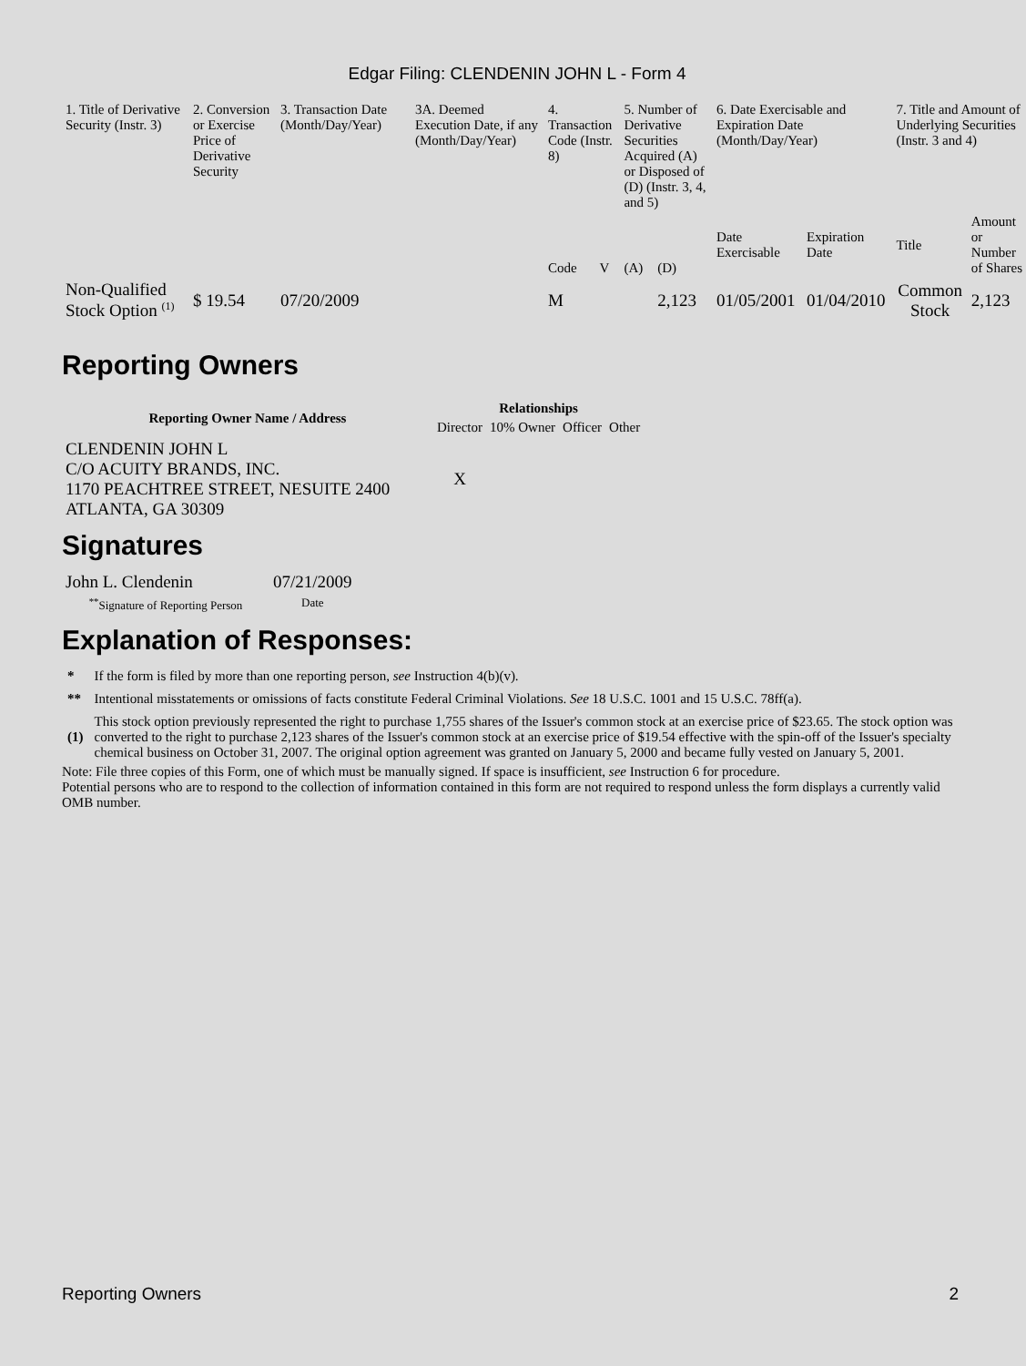Edgar Filing: CLENDENIN JOHN L - Form 4
| 1. Title of Derivative Security (Instr. 3) | 2. Conversion or Exercise Price of Derivative Security | 3. Transaction Date (Month/Day/Year) | 3A. Deemed Execution Date, if any (Month/Day/Year) | 4. Transaction Code (Instr. 8) | | 5. Number of Derivative Securities Acquired (A) or Disposed of (D) (Instr. 3, 4, and 5) | | 6. Date Exercisable and Expiration Date (Month/Day/Year) | | 7. Title and Amount of Underlying Securities (Instr. 3 and 4) | |
| | | | | Code | V | (A) | (D) | Date Exercisable | Expiration Date | Title | Amount or Number of Shares |
| Non-Qualified Stock Option <sup>(1)</sup> | $ 19.54 | 07/20/2009 | | M | | | 2,123 | 01/05/2001 | 01/04/2010 | Common Stock | 2,123 |
Reporting Owners
| Reporting Owner Name / Address | Relationships | | | |
| --- | --- | --- | --- | --- |
| | Director | 10% Owner | Officer | Other |
| CLENDENIN JOHN L C/O ACUITY BRANDS, INC. 1170 PEACHTREE STREET, NESUITE 2400 ATLANTA, GA 30309 | X | | | |
Signatures
| John L. Clendenin | 07/21/2009 |
| <sup>**</sup> Signature of Reporting Person | Date |
Explanation of Responses:
| * | If the form is filed by more than one reporting person, see Instruction 4(b)(v). |
| ** | Intentional misstatements or omissions of facts constitute Federal Criminal Violations. See 18 U.S.C. 1001 and 15 U.S.C. 78ff(a). |
| (1) | This stock option previously represented the right to purchase 1,755 shares of the Issuer's common stock at an exercise price of $23.65. The stock option was converted to the right to purchase 2,123 shares of the Issuer's common stock at an exercise price of $19.54 effective with the spin-off of the Issuer's specialty chemical business on October 31, 2007. The original option agreement was granted on January 5, 2000 and became fully vested on January 5, 2001. |
Note: File three copies of this Form, one of which must be manually signed. If space is insufficient, see Instruction 6 for procedure.
Potential persons who are to respond to the collection of information contained in this form are not required to respond unless the form displays a currently valid OMB number.
Reporting Owners 2